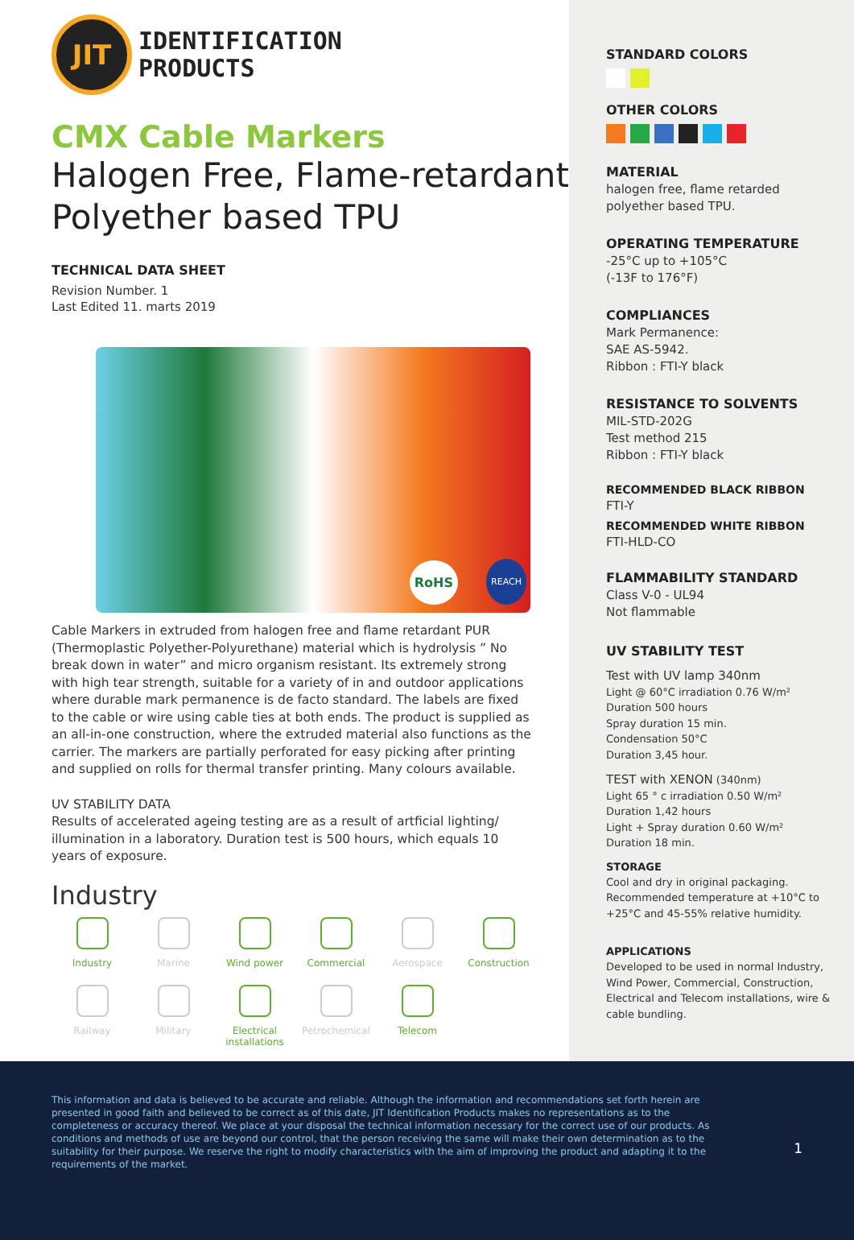JIT
IDENTIFICATION
PRODUCTS
CMX Cable Markers
Halogen Free, Flame-retardant Polyether based TPU
TECHNICAL DATA SHEET
Revision Number. 1
Last Edited 11. marts 2019
RoHS REACH
Cable Markers in extruded from halogen free and flame retardant PUR (Thermoplastic Polyether-Polyurethane) material which is hydrolysis ” No break down in water” and micro organism resistant. Its extremely strong with high tear strength, suitable for a variety of in and outdoor applications where durable mark permanence is de facto standard. The labels are fixed to the cable or wire using cable ties at both ends. The product is supplied as an all-in-one construction, where the extruded material also functions as the carrier. The markers are partially perforated for easy picking after printing and supplied on rolls for thermal transfer printing. Many colours available.
UV STABILITY DATA
Results of accelerated ageing testing are as a result of artficial lighting/ illumination in a laboratory. Duration test is 500 hours, which equals 10 years of exposure.
Industry
Industry
Marine
Wind power
Commercial
Aerospace
Construction
Railway
Military
Electrical installations
Petrochemical
Telecom
STANDARD COLORS
OTHER COLORS
MATERIAL
halogen free, flame retarded polyether based TPU.
OPERATING TEMPERATURE
-25°C up to +105°C
(-13F to 176°F)
COMPLIANCES
Mark Permanence:
SAE AS-5942.
Ribbon : FTI-Y black
RESISTANCE TO SOLVENTS
MIL-STD-202G
Test method 215
Ribbon : FTI-Y black
RECOMMENDED BLACK RIBBON
FTI-Y
RECOMMENDED WHITE RIBBON
FTI-HLD-CO
FLAMMABILITY STANDARD
Class V-0 - UL94
Not flammable
UV STABILITY TEST
Test with UV lamp 340nm
Light @ 60°C irradiation 0.76 W/m²
Duration 500 hours
Spray duration 15 min.
Condensation 50°C
Duration 3,45 hour.
TEST with XENON (340nm)
Light 65 ° c irradiation 0.50 W/m²
Duration 1,42 hours
Light + Spray duration 0.60 W/m²
Duration 18 min.
STORAGE
Cool and dry in original packaging. Recommended temperature at +10°C to +25°C and 45-55% relative humidity.
APPLICATIONS
Developed to be used in normal Industry, Wind Power, Commercial, Construction, Electrical and Telecom installations, wire & cable bundling.
This information and data is believed to be accurate and reliable. Although the information and recommendations set forth herein are presented in good faith and believed to be correct as of this date, JIT Identification Products makes no representations as to the completeness or accuracy thereof. We place at your disposal the technical information necessary for the correct use of our products. As conditions and methods of use are beyond our control, that the person receiving the same will make their own determination as to the suitability for their purpose. We reserve the right to modify characteristics with the aim of improving the product and adapting it to the requirements of the market.
1